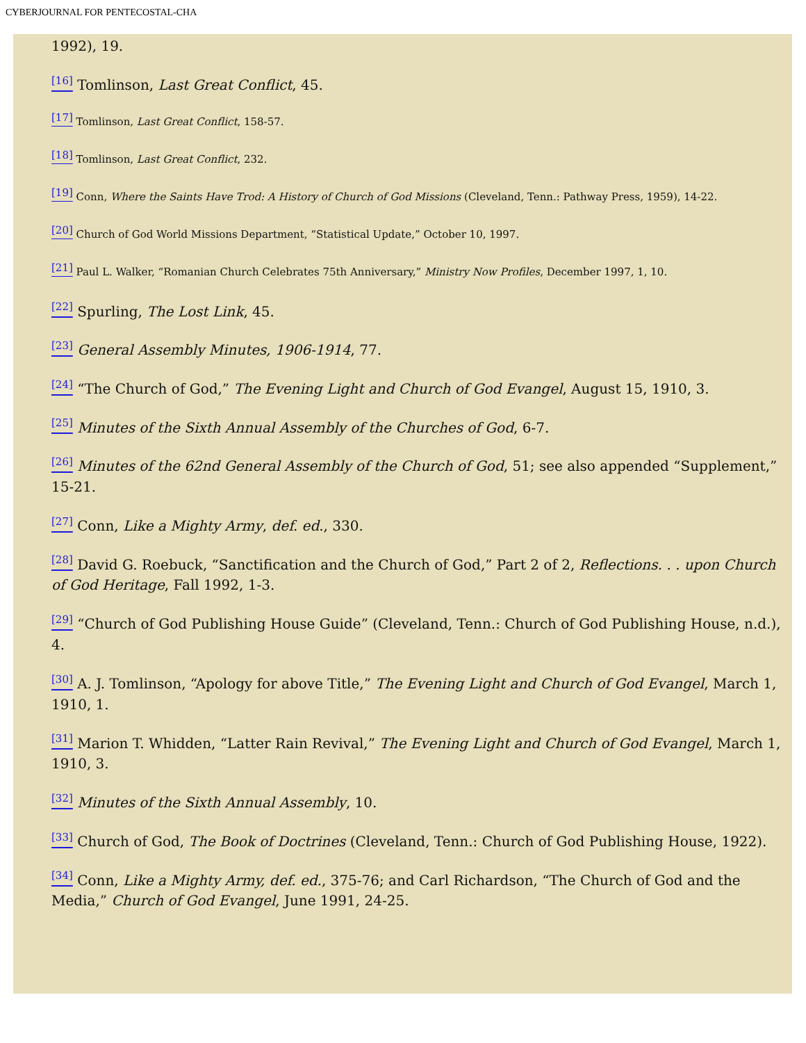CYBERJOURNAL FOR PENTECOSTAL-CHA
1992), 19.
<sup>[16]</sup> Tomlinson, Last Great Conflict, 45.
<sup>[17]</sup> Tomlinson, Last Great Conflict, 158-57.
<sup>[18]</sup> Tomlinson, Last Great Conflict, 232.
<sup>[19]</sup> Conn, Where the Saints Have Trod: A History of Church of God Missions (Cleveland, Tenn.: Pathway Press, 1959), 14-22.
<sup>[20]</sup> Church of God World Missions Department, “Statistical Update,” October 10, 1997.
<sup>[21]</sup> Paul L. Walker, “Romanian Church Celebrates 75th Anniversary,” Ministry Now Profiles, December 1997, 1, 10.
<sup>[22]</sup> Spurling, The Lost Link, 45.
<sup>[23]</sup> General Assembly Minutes, 1906-1914, 77.
<sup>[24]</sup> “The Church of God,” The Evening Light and Church of God Evangel, August 15, 1910, 3.
<sup>[25]</sup> Minutes of the Sixth Annual Assembly of the Churches of God, 6-7.
<sup>[26]</sup> Minutes of the 62nd General Assembly of the Church of God, 51; see also appended “Supplement,” 15-21.
<sup>[27]</sup> Conn, Like a Mighty Army, def. ed., 330.
<sup>[28]</sup> David G. Roebuck, “Sanctification and the Church of God,” Part 2 of 2, Reflections. . . upon Church of God Heritage, Fall 1992, 1-3.
<sup>[29]</sup> “Church of God Publishing House Guide” (Cleveland, Tenn.: Church of God Publishing House, n.d.), 4.
<sup>[30]</sup> A. J. Tomlinson, “Apology for above Title,” The Evening Light and Church of God Evangel, March 1, 1910, 1.
<sup>[31]</sup> Marion T. Whidden, “Latter Rain Revival,” The Evening Light and Church of God Evangel, March 1, 1910, 3.
<sup>[32]</sup> Minutes of the Sixth Annual Assembly, 10.
<sup>[33]</sup> Church of God, The Book of Doctrines (Cleveland, Tenn.: Church of God Publishing House, 1922).
<sup>[34]</sup> Conn, Like a Mighty Army, def. ed., 375-76; and Carl Richardson, “The Church of God and the Media,” Church of God Evangel, June 1991, 24-25.